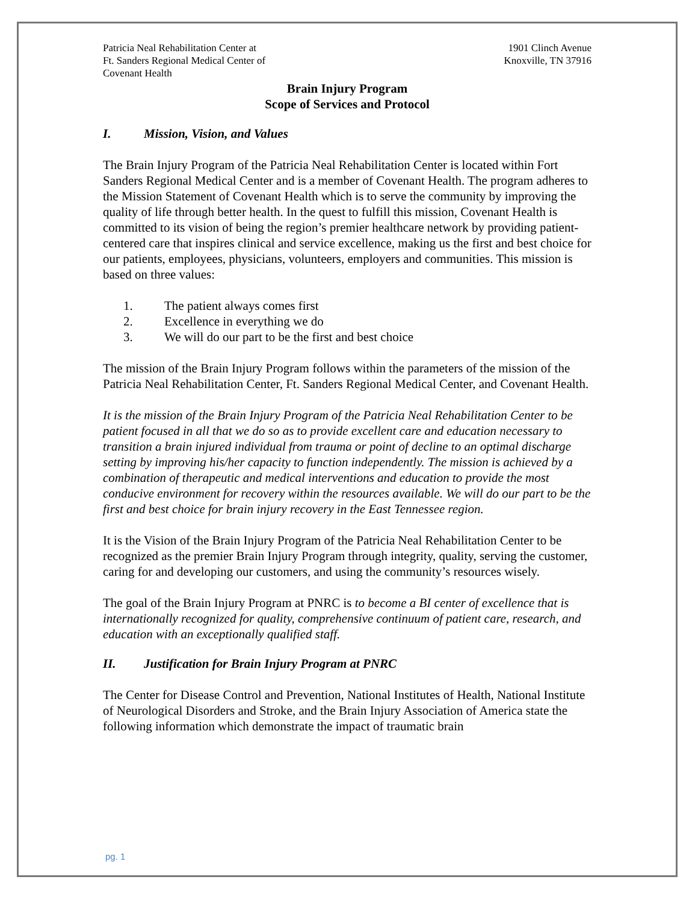Patricia Neal Rehabilitation Center at
Ft. Sanders Regional Medical Center of
Covenant Health
1901 Clinch Avenue
Knoxville, TN 37916
Brain Injury Program
Scope of Services and Protocol
I. Mission, Vision, and Values
The Brain Injury Program of the Patricia Neal Rehabilitation Center is located within Fort Sanders Regional Medical Center and is a member of Covenant Health. The program adheres to the Mission Statement of Covenant Health which is to serve the community by improving the quality of life through better health. In the quest to fulfill this mission, Covenant Health is committed to its vision of being the region’s premier healthcare network by providing patient-centered care that inspires clinical and service excellence, making us the first and best choice for our patients, employees, physicians, volunteers, employers and communities. This mission is based on three values:
1. The patient always comes first
2. Excellence in everything we do
3. We will do our part to be the first and best choice
The mission of the Brain Injury Program follows within the parameters of the mission of the Patricia Neal Rehabilitation Center, Ft. Sanders Regional Medical Center, and Covenant Health.
It is the mission of the Brain Injury Program of the Patricia Neal Rehabilitation Center to be patient focused in all that we do so as to provide excellent care and education necessary to transition a brain injured individual from trauma or point of decline to an optimal discharge setting by improving his/her capacity to function independently. The mission is achieved by a combination of therapeutic and medical interventions and education to provide the most conducive environment for recovery within the resources available. We will do our part to be the first and best choice for brain injury recovery in the East Tennessee region.
It is the Vision of the Brain Injury Program of the Patricia Neal Rehabilitation Center to be recognized as the premier Brain Injury Program through integrity, quality, serving the customer, caring for and developing our customers, and using the community’s resources wisely.
The goal of the Brain Injury Program at PNRC is to become a BI center of excellence that is internationally recognized for quality, comprehensive continuum of patient care, research, and education with an exceptionally qualified staff.
II. Justification for Brain Injury Program at PNRC
The Center for Disease Control and Prevention, National Institutes of Health, National Institute of Neurological Disorders and Stroke, and the Brain Injury Association of America state the following information which demonstrate the impact of traumatic brain
pg. 1